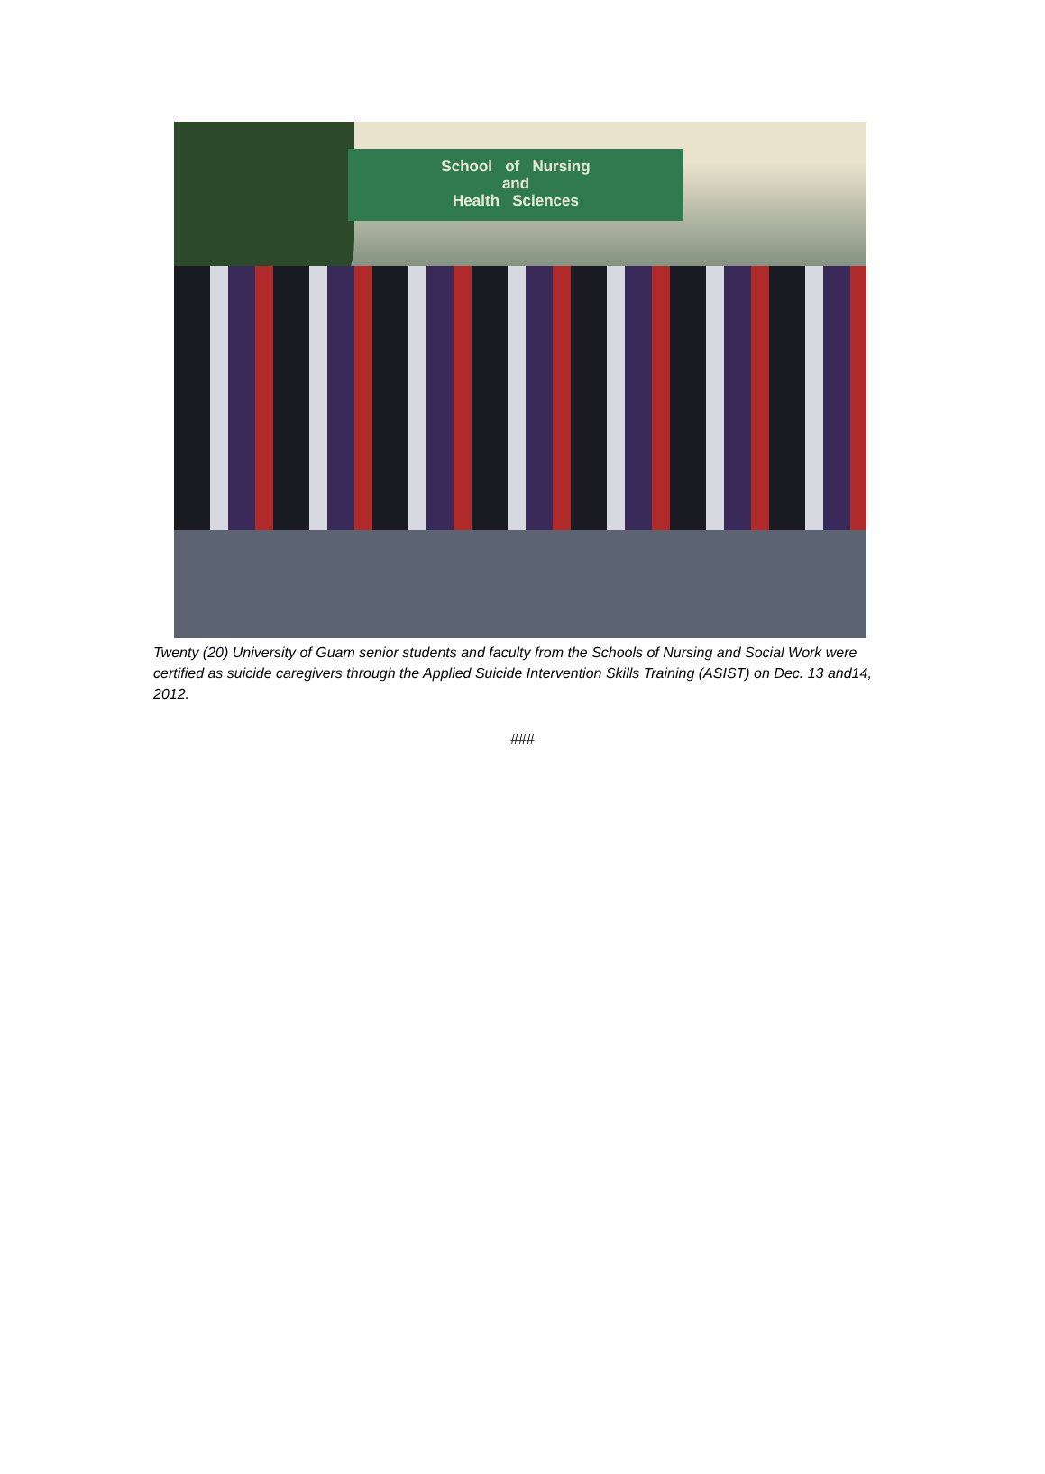School of Nursing
and
Health Sciences
Twenty (20) University of Guam senior students and faculty from the Schools of Nursing and Social Work were certified as suicide caregivers through the Applied Suicide Intervention Skills Training (ASIST) on Dec. 13 and14, 2012.
###